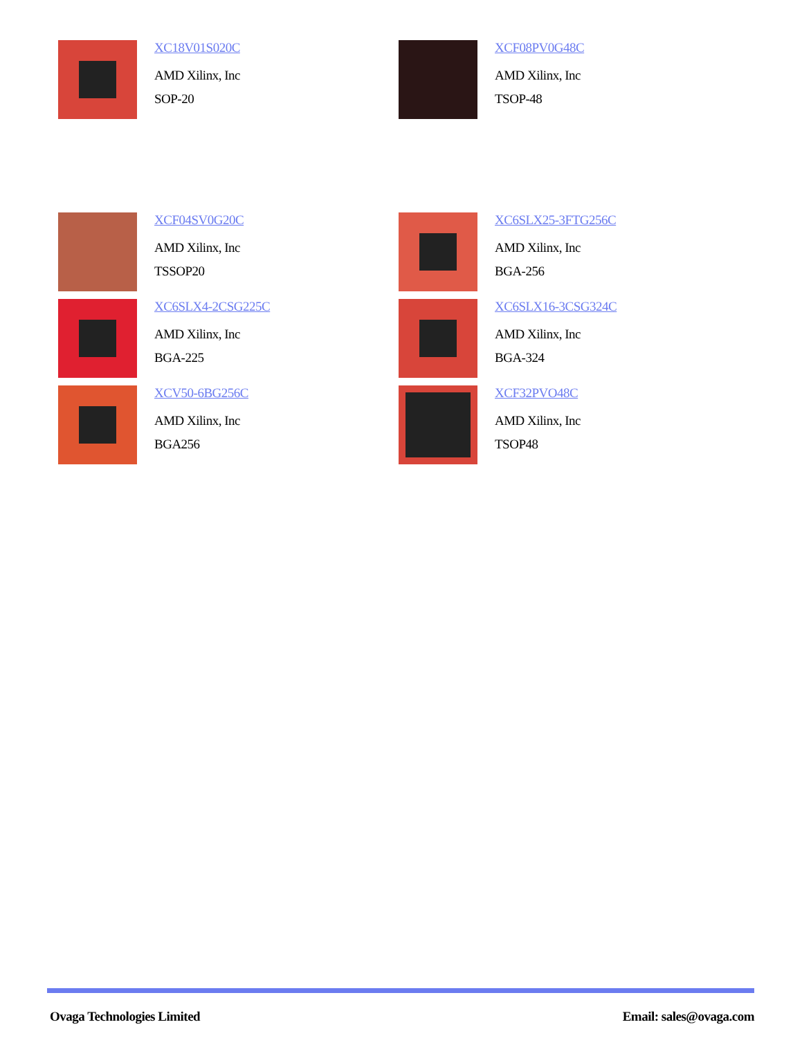XC18V01S020C
AMD Xilinx, Inc
SOP-20
XCF08PV0G48C
AMD Xilinx, Inc
TSOP-48
XCF04SV0G20C
AMD Xilinx, Inc
TSSOP20
XC6SLX25-3FTG256C
AMD Xilinx, Inc
BGA-256
XC6SLX4-2CSG225C
AMD Xilinx, Inc
BGA-225
XC6SLX16-3CSG324C
AMD Xilinx, Inc
BGA-324
XCV50-6BG256C
AMD Xilinx, Inc
BGA256
XCF32PVO48C
AMD Xilinx, Inc
TSOP48
Ovaga Technologies Limited Email: sales@ovaga.com